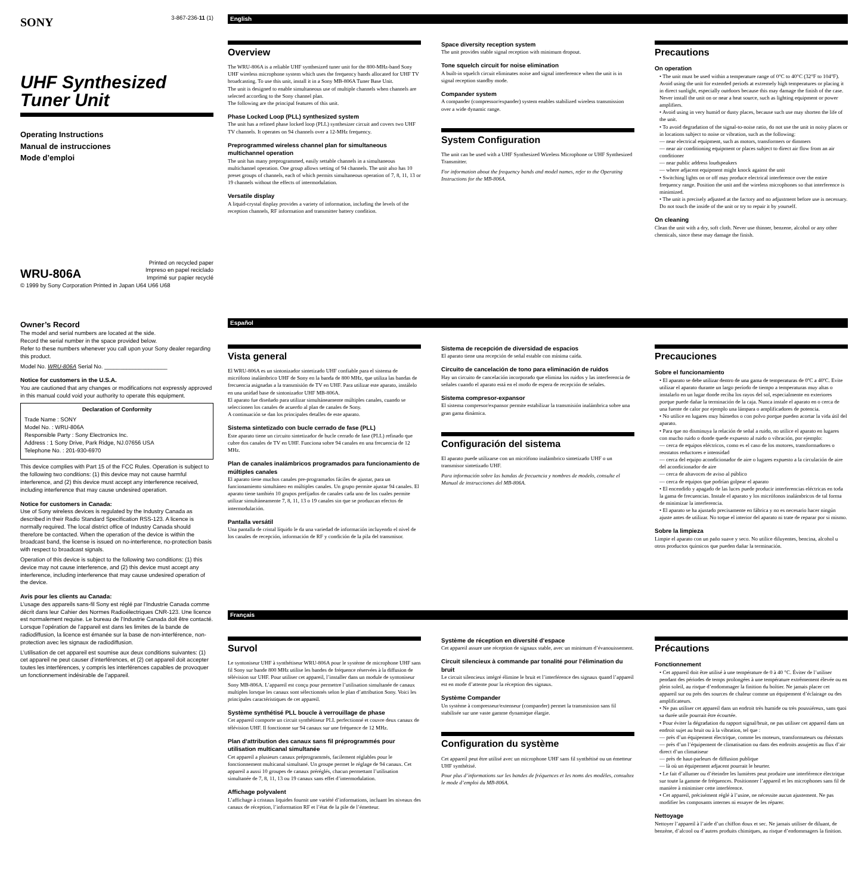SONY 3-867-236-11 (1)
UHF Synthesized Tuner Unit
Operating Instructions
Manual de instrucciones
Mode d’emploi
WRU-806A Printed on recycled paper
Impreso en papel reciclado
Imprimé sur papier recyclé
© 1999 by Sony Corporation Printed in Japan U64 U66 U68
Owner’s Record
The model and serial numbers are located at the side.
Record the serial number in the space provided below.
Refer to these numbers whenever you call upon your Sony dealer regarding this product.
Model No. WRU-806A Serial No. ____________________
Notice for customers in the U.S.A.
You are cautioned that any changes or modifications not expressly approved in this manual could void your authority to operate this equipment.
Declaration of Conformity
Trade Name : SONY
Model No. : WRU-806A
Responsible Party : Sony Electronics Inc.
Address : 1 Sony Drive, Park Ridge, NJ.07656 USA
Telephone No. : 201-930-6970
This device complies with Part 15 of the FCC Rules. Operation is subject to the following two conditions: (1) this device may not cause harmful interference, and (2) this device must accept any interference received, including interference that may cause undesired operation.
Notice for customers in Canada:
Use of Sony wireless devices is regulated by the Industry Canada as described in their Radio Standard Specification RSS-123. A licence is normally required. The local district office of Industry Canada should therefore be contacted. When the operation of the device is within the broadcast band, the license is issued on no-interference, no-protection basis with respect to broadcast signals.
Operation of this device is subject to the following two conditions: (1) this device may not cause interference, and (2) this device must accept any interference, including interference that may cause undesired operation of the device.
Avis pour les clients au Canada:
L’usage des appareils sans-fil Sony est réglé par l’Industrie Canada comme décrit dans leur Cahier des Normes Radioélectriques CNR-123. Une licence est normalement requise. Le bureau de l’Industrie Canada doit être contacté. Lorsque l’opération de l’appareil est dans les limites de la bande de radiodiffusion, la licence est émanée sur la base de non-interférence, non-protection avec les signaux de radiodiffusion.
L’utilisation de cet appareil est soumise aux deux conditions suivantes: (1) cet appareil ne peut causer d’interférences, et (2) cet appareil doit accepter toutes les interférences, y compris les interférences capables de provoquer un fonctionnement indésirable de l’appareil.
English
Overview
The WRU-806A is a reliable UHF synthesized tuner unit for the 800-MHz-band Sony UHF wireless microphone system which uses the frequency bands allocated for UHF TV broadcasting. To use this unit, install it in a Sony MB-806A Tuner Base Unit.
The unit is designed to enable simultaneous use of multiple channels when channels are selected according to the Sony channel plan.
The following are the principal features of this unit.
Phase Locked Loop (PLL) synthesized system
The unit has a refined phase locked loop (PLL) synthesizer circuit and covers two UHF TV channels. It operates on 94 channels over a 12-MHz frequency.
Preprogrammed wireless channel plan for simultaneous multichannel operation
The unit has many preprogrammed, easily settable channels in a simultaneous multichannel operation. One group allows setting of 94 channels. The unit also has 10 preset groups of channels, each of which permits simultaneous operation of 7, 8, 11, 13 or 19 channels without the effects of intermodulation.
Versatile display
A liquid-crystal display provides a variety of information, including the levels of the reception channels, RF information and transmitter battery condition.
Space diversity reception system
The unit provides stable signal reception with minimum dropout.
Tone squelch circuit for noise elimination
A built-in squelch circuit eliminates noise and signal interference when the unit is in signal reception standby mode.
Compander system
A compander (compressor/expander) system enables stabilized wireless transmission over a wide dynamic range.
System Configuration
The unit can be used with a UHF Synthesized Wireless Microphone or UHF Synthesized Transmitter.
For information about the frequency bands and model names, refer to the Operating Instructions for the MB-806A.
Precautions
On operation
• The unit must be used within a temperature range of 0°C to 40°C (32°F to 104°F). Avoid using the unit for extended periods at extremely high temperatures or placing it in direct sunlight, especially outdoors because this may damage the finish of the case. Never install the unit on or near a heat source, such as lighting equipment or power amplifiers.
• Avoid using in very humid or dusty places, because such use may shorten the life of the unit.
• To avoid degradation of the signal-to-noise ratio, do not use the unit in noisy places or in locations subject to noise or vibration, such as the following:
— near electrical equipment, such as motors, transformers or dimmers
— near air conditioning equipment or places subject to direct air flow from an air conditioner
— near public address loudspeakers
— where adjacent equipment might knock against the unit
• Switching lights on or off may produce electrical interference over the entire frequency range. Position the unit and the wireless microphones so that interference is minimized.
• The unit is precisely adjusted at the factory and no adjustment before use is necessary. Do not touch the inside of the unit or try to repair it by yourself.
On cleaning
Clean the unit with a dry, soft cloth. Never use thinner, benzene, alcohol or any other chemicals, since these may damage the finish.
Español
Vista general
El WRU-806A es un sintonizador sintetizado UHF confiable para el sistema de micrófono inalámbrico UHF de Sony en la banda de 800 MHz, que utiliza las bandas de frecuencia asignadas a la transmisión de TV en UHF. Para utilizar este aparato, instálelo en una unidad base de sintonizador UHF MB-806A.
El aparato fue diseñado para utilizar simultáneamente múltiples canales, cuando se seleccionen los canales de acuerdo al plan de canales de Sony.
A continuación se dan los principales detalles de este aparato.
Sistema sintetizado con bucle cerrado de fase (PLL)
Este aparato tiene un circuito sintetizador de bucle cerrado de fase (PLL) refinado que cubre dos canales de TV en UHF. Funciona sobre 94 canales en una frecuencia de 12 MHz.
Plan de canales inalámbricos programados para funcionamiento de múltiples canales
El aparato tiene muchos canales pre-programados fáciles de ajustar, para un funcionamiento simultáneo en múltiples canales. Un grupo permite ajustar 94 canales. El aparato tiene también 10 grupos prefijados de canales cada uno de los cuales permite utilizar simultáneamente 7, 8, 11, 13 o 19 canales sin que se produzcan efectos de intermodulación.
Pantalla versátil
Una pantalla de cristal líquido le da una variedad de información incluyendo el nivel de los canales de recepción, información de RF y condición de la pila del transmisor.
Sistema de recepción de diversidad de espacios
El aparato tiene una recepción de señal estable con mínima caída.
Circuito de cancelación de tono para eliminación de ruidos
Hay un circuito de cancelación incorporado que elimina los ruidos y las interferencia de señales cuando el aparato está en el modo de espera de recepción de señales.
Sistema compresor-expansor
El sistema compresor/expansor permite estabilizar la transmisión inalámbrica sobre una gran gama dinámica.
Configuración del sistema
El aparato puede utilizarse con un micrófono inalámbrico sintetizado UHF o un transmisor sintetizado UHF.
Para información sobre las bandas de frecuencia y nombres de modelo, consulte el Manual de instrucciones del MB-806A.
Precauciones
Sobre el funcionamiento
• El aparato se debe utilizar dentro de una gama de temperaturas de 0ºC a 40ºC. Evite utilizar el aparato durante un largo período de tiempo a temperaturas muy altas o instalarlo en un lugar donde reciba los rayos del sol, especialmente en exteriores porque puede dañar la terminación de la caja. Nunca instale el aparato en o cerca de una fuente de calor por ejemplo una lámpara o amplificadores de potencia.
• No utilice en lugares muy húmedos o con polvo porque pueden acortar la vida útil del aparato.
• Para que no disminuya la relación de señal a ruido, no utilice el aparato en lugares con mucho ruido o donde quede expuesto al ruido o vibración, por ejemplo:
— cerca de equipos eléctricos, como es el caso de los motores, transformadores o reostatos reductores e intensidad
— cerca del equipo acondicionador de aire o lugares expuesto a la circulación de aire del acondicionador de aire
— cerca de altavoces de aviso al público
— cerca de equipos que podrían golpear el aparato
• El encendido y apagado de las luces puede producir interferencias eléctricas en toda la gama de frecuencias. Instale el aparato y los micrófonos inalámbricos de tal forma de minimizar la interferencia.
• El aparato se ha ajustado precisamente en fábrica y no es necesario hacer ningún ajuste antes de utilizar. No toque el interior del aparato ni trate de reparar por si mismo.
Sobre la limpieza
Limpie el aparato con un paño suave y seco. No utilice diluyentes, bencina, alcohol u otros productos químicos que pueden dañar la terminación.
Français
Survol
Le syntoniseur UHF à synthétiseur WRU-806A pour le système de microphone UHF sans fil Sony sur bande 800 MHz utilise les bandes de fréquence réservées à la diffusion de télévision sur UHF. Pour utiliser cet appareil, l’installer dans un module de syntoniseur Sony MB-806A. L’appareil est conçu pour permettre l’utilisation simultanée de canaux multiples lorsque les canaux sont sélectionnés selon le plan d’attribution Sony. Voici les principales caractéristiques de cet appareil.
Système synthétisé PLL boucle à verrouillage de phase
Cet appareil comporte un circuit synthétiseur PLL perfectionné et couvre deux canaux de télévision UHF. Il fonctionne sur 94 canaux sur une fréquence de 12 MHz.
Plan d’attribution des canaux sans fil préprogrammés pour utilisation multicanal simultanée
Cet appareil a plusieurs canaux préprogrammés, facilement réglables pour le fonctionnement multicanal simultané. Un groupe permet le réglage de 94 canaux. Cet appareil a aussi 10 groupes de canaux préréglés, chacun permettant l’utilisation simultanée de 7, 8, 11, 13 ou 19 canaux sans effet d’intermodulation.
Affichage polyvalent
L’affichage à cristaux liquides fournit une variété d’informations, incluant les niveaux des canaux de réception, l’information RF et l’état de la pile de l’émetteur.
Système de réception en diversité d’espace
Cet appareil assure une réception de signaux stable, avec un minimum d’évanouissement.
Circuit silencieux à commande par tonalité pour l’élimination du bruit
Le circuit silencieux intégré élimine le bruit et l’interférence des signaux quand l’appareil est en mode d’attente pour la réception des signaux.
Système Compander
Un système à compresseur/extenseur (compander) permet la transmission sans fil stabilisée sur une vaste gamme dynamique élargie.
Configuration du système
Cet appareil peut être utilisé avec un microphone UHF sans fil synthétisé ou un émetteur UHF synthétisé.
Pour plus d’informations sur les bandes de fréquences et les noms des modèles, consultez le mode d’emploi du MB-806A.
Précautions
Fonctionnement
• Cet appareil doit être utilisé à une température de 0 à 40 °C. Éviter de l’utiliser pendant des périodes de temps prolongées à une température extrêmement élevée ou en plein soleil, au risque d’endommager la finition du boîtier. Ne jamais placer cet appareil sur ou près des sources de chaleur comme un équipement d’éclairage ou des amplificateurs.
• Ne pas utiliser cet appareil dans un endroit très humide ou très poussiéreux, sans quoi sa durée utile pourrait être écourtée.
• Pour éviter la dégradation du rapport signal/bruit, ne pas utiliser cet appareil dans un endroit sujet au bruit ou à la vibration, tel que :
— près d’un équipement électrique, comme les moteurs, transformateurs ou rhéostats
— près d’un l’équipement de climatisation ou dans des endroits assujettis au flux d’air direct d’un climatiseur
— près de haut-parleurs de diffusion publique
— là où un équipement adjacent pourrait le heurter.
• Le fait d’allumer ou d’éteindre les lumières peut produire une interférence électrique sur toute la gamme de fréquences. Positionner l’appareil et les microphones sans fil de manière à minimiser cette interférence.
• Cet appareil, précisément réglé à l’usine, ne nécessite aucun ajustement. Ne pas modifier les composants internes ni essayer de les réparer.
Nettoyage
Nettoyer l’appareil à l’aide d’un chiffon doux et sec. Ne jamais utiliser de diluant, de benzène, d’alcool ou d’autres produits chimiques, au risque d’endommagers la finition.